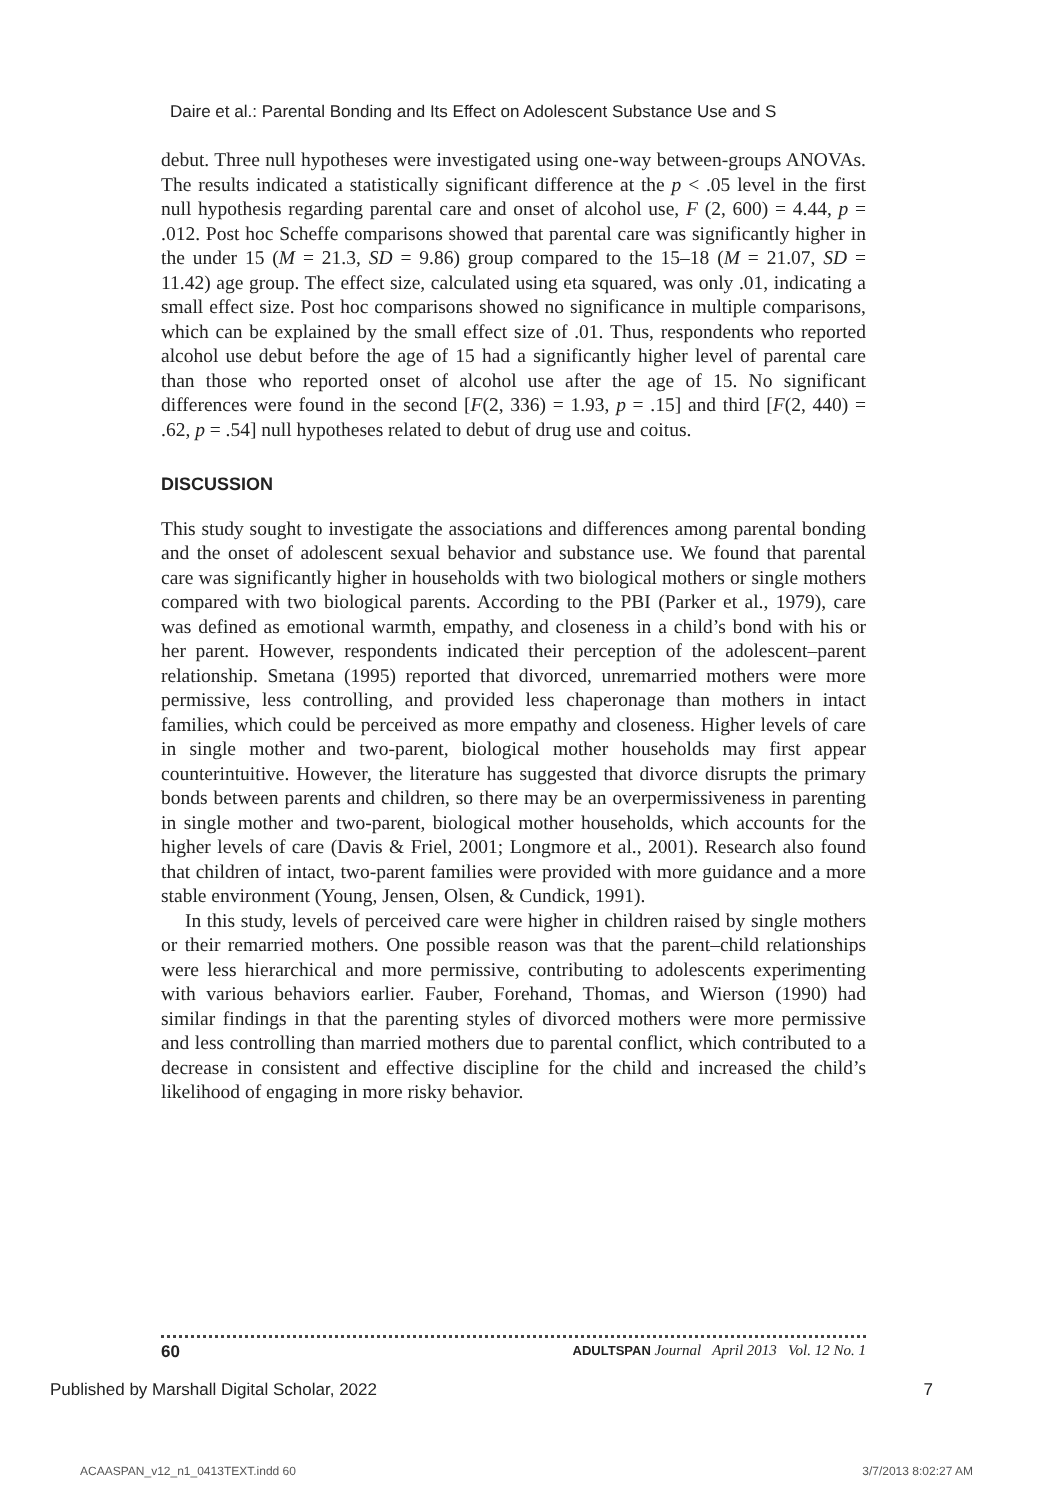Daire et al.: Parental Bonding and Its Effect on Adolescent Substance Use and S
debut. Three null hypotheses were investigated using one-way between-groups ANOVAs. The results indicated a statistically significant difference at the p < .05 level in the first null hypothesis regarding parental care and onset of alcohol use, F (2, 600) = 4.44, p = .012. Post hoc Scheffe comparisons showed that parental care was significantly higher in the under 15 (M = 21.3, SD = 9.86) group compared to the 15–18 (M = 21.07, SD = 11.42) age group. The effect size, calculated using eta squared, was only .01, indicating a small effect size. Post hoc comparisons showed no significance in multiple comparisons, which can be explained by the small effect size of .01. Thus, respondents who reported alcohol use debut before the age of 15 had a significantly higher level of parental care than those who reported onset of alcohol use after the age of 15. No significant differences were found in the second [F(2, 336) = 1.93, p = .15] and third [F(2, 440) = .62, p = .54] null hypotheses related to debut of drug use and coitus.
DISCUSSION
This study sought to investigate the associations and differences among parental bonding and the onset of adolescent sexual behavior and substance use. We found that parental care was significantly higher in households with two biological mothers or single mothers compared with two biological parents. According to the PBI (Parker et al., 1979), care was defined as emotional warmth, empathy, and closeness in a child’s bond with his or her parent. However, respondents indicated their perception of the adolescent–parent relationship. Smetana (1995) reported that divorced, unremarried mothers were more permissive, less controlling, and provided less chaperonage than mothers in intact families, which could be perceived as more empathy and closeness. Higher levels of care in single mother and two-parent, biological mother households may first appear counterintuitive. However, the literature has suggested that divorce disrupts the primary bonds between parents and children, so there may be an overpermissiveness in parenting in single mother and two-parent, biological mother households, which accounts for the higher levels of care (Davis & Friel, 2001; Longmore et al., 2001). Research also found that children of intact, two-parent families were provided with more guidance and a more stable environment (Young, Jensen, Olsen, & Cundick, 1991).
In this study, levels of perceived care were higher in children raised by single mothers or their remarried mothers. One possible reason was that the parent–child relationships were less hierarchical and more permissive, contributing to adolescents experimenting with various behaviors earlier. Fauber, Forehand, Thomas, and Wierson (1990) had similar findings in that the parenting styles of divorced mothers were more permissive and less controlling than married mothers due to parental conflict, which contributed to a decrease in consistent and effective discipline for the child and increased the child’s likelihood of engaging in more risky behavior.
60 ADULTSPAN Journal April 2013 Vol. 12 No. 1
Published by Marshall Digital Scholar, 2022 7
ACAASPAN_v12_n1_0413TEXT.indd 60 3/7/2013 8:02:27 AM